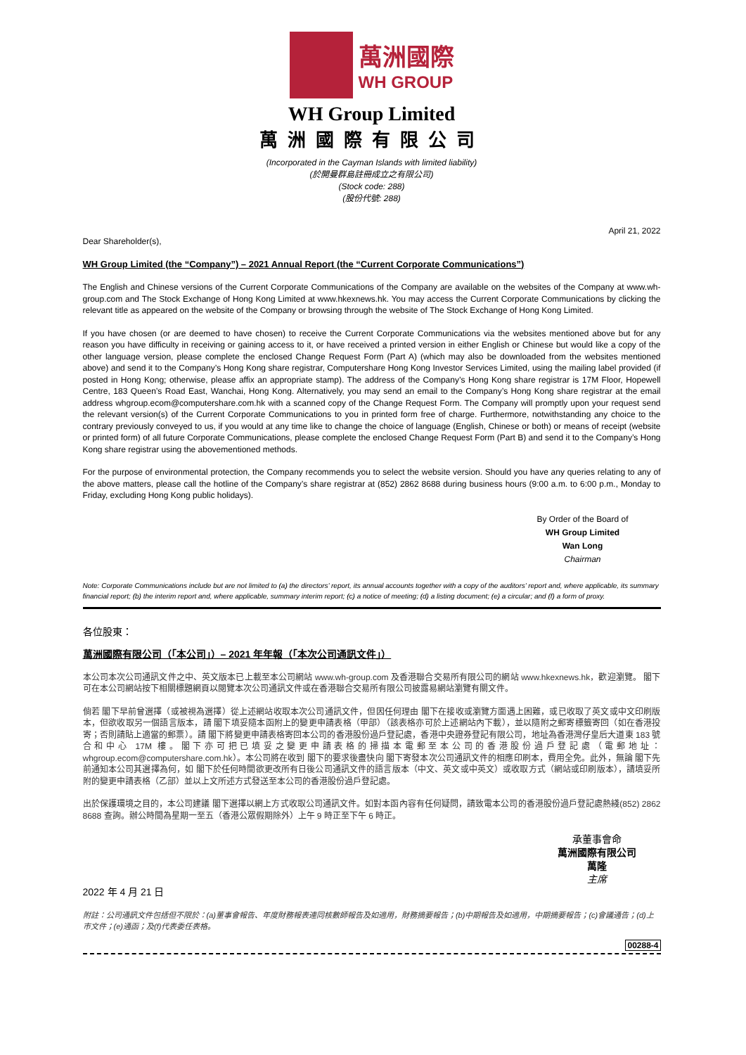萬洲國際
WH GROUP
WH Group Limited
萬洲國際有限公司
(Incorporated in the Cayman Islands with limited liability)
(於開曼群島註冊成立之有限公司)
(Stock code: 288)
(股份代號: 288)
April 21, 2022
Dear Shareholder(s),
WH Group Limited (the “Company”) – 2021 Annual Report (the “Current Corporate Communications”)
The English and Chinese versions of the Current Corporate Communications of the Company are available on the websites of the Company at www.wh-group.com and The Stock Exchange of Hong Kong Limited at www.hkexnews.hk. You may access the Current Corporate Communications by clicking the relevant title as appeared on the website of the Company or browsing through the website of The Stock Exchange of Hong Kong Limited.
If you have chosen (or are deemed to have chosen) to receive the Current Corporate Communications via the websites mentioned above but for any reason you have difficulty in receiving or gaining access to it, or have received a printed version in either English or Chinese but would like a copy of the other language version, please complete the enclosed Change Request Form (Part A) (which may also be downloaded from the websites mentioned above) and send it to the Company’s Hong Kong share registrar, Computershare Hong Kong Investor Services Limited, using the mailing label provided (if posted in Hong Kong; otherwise, please affix an appropriate stamp). The address of the Company’s Hong Kong share registrar is 17M Floor, Hopewell Centre, 183 Queen’s Road East, Wanchai, Hong Kong. Alternatively, you may send an email to the Company’s Hong Kong share registrar at the email address whgroup.ecom@computershare.com.hk with a scanned copy of the Change Request Form. The Company will promptly upon your request send the relevant version(s) of the Current Corporate Communications to you in printed form free of charge. Furthermore, notwithstanding any choice to the contrary previously conveyed to us, if you would at any time like to change the choice of language (English, Chinese or both) or means of receipt (website or printed form) of all future Corporate Communications, please complete the enclosed Change Request Form (Part B) and send it to the Company’s Hong Kong share registrar using the abovementioned methods.
For the purpose of environmental protection, the Company recommends you to select the website version. Should you have any queries relating to any of the above matters, please call the hotline of the Company’s share registrar at (852) 2862 8688 during business hours (9:00 a.m. to 6:00 p.m., Monday to Friday, excluding Hong Kong public holidays).
By Order of the Board of
WH Group Limited
Wan Long
Chairman
Note: Corporate Communications include but are not limited to (a) the directors’ report, its annual accounts together with a copy of the auditors’ report and, where applicable, its summary financial report; (b) the interim report and, where applicable, summary interim report; (c) a notice of meeting; (d) a listing document; (e) a circular; and (f) a form of proxy.
各位股東：
萬洲國際有限公司（「本公司」）– 2021 年年報（「本次公司通訊文件」）
本公司本次公司通訊文件之中、英文版本已上載至本公司網站 www.wh-group.com 及香港聯合交易所有限公司的網站 www.hkexnews.hk，歡迎瀏覽。 閣下可在本公司網站按下相關標題網頁以閱覽本次公司通訊文件或在香港聯合交易所有限公司披露易網站瀏覽有關文件。
倘若 閣下早前曾選擇（或被視為選擇）從上述網站收取本次公司通訊文件，但因任何理由 閣下在接收或瀏覽方面遇上困難，或已收取了英文或中文印刷版本，但欲收取另一個語言版本，請 閣下填妥隨本函附上的變更申請表格（甲部）（該表格亦可於上述網站內下載），並以隨附之郵寄標籤寄回（如在香港投寄；否則請貼上適當的郵票）。請 閣下將變更申請表格寄回本公司的香港股份過戶登記處，香港中央證券登記有限公司，地址為香港灣仔皇后大道東 183 號合和中心 17M 樓。閣下亦可把已填妥之變更申請表格的掃描本電郵至本公司的香港股份過戶登記處（電郵地址：whgroup.ecom@computershare.com.hk）。本公司將在收到 閣下的要求後盡快向 閣下寄發本次公司通訊文件的相應印刷本，費用全免。此外，無論 閣下先前通知本公司其選擇為何，如 閣下於任何時間欲更改所有日後公司通訊文件的語言版本（中文、英文或中英文）或收取方式（網站或印刷版本），請填妥所附的變更申請表格（乙部）並以上文所述方式發送至本公司的香港股份過戶登記處。
出於保護環境之目的，本公司建議 閣下選擇以網上方式收取公司通訊文件。如對本函內容有任何疑問，請致電本公司的香港股份過戶登記處熱綫(852) 2862 8688 查詢。辦公時間為星期一至五（香港公眾假期除外）上午 9 時正至下午 6 時正。
承董事會命
萬洲國際有限公司
萬隆
主席
2022 年 4 月 21 日
附註：公司通訊文件包括但不限於：(a)董事會報告、年度財務報表連同核數師報告及如適用，財務摘要報告；(b)中期報告及如適用，中期摘要報告；(c)會議通告；(d)上市文件；(e)通函；及(f)代表委任表格。
00288-4